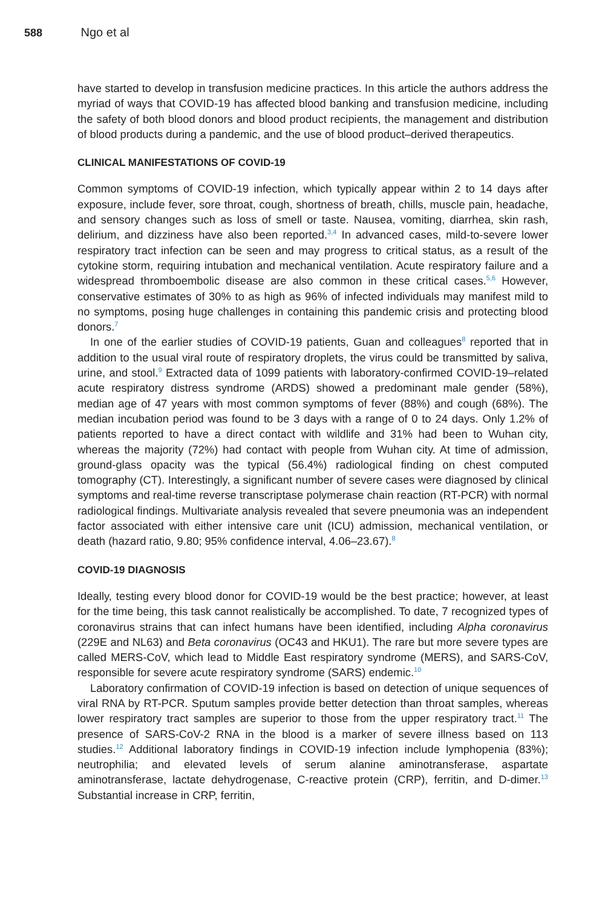588 Ngo et al
have started to develop in transfusion medicine practices. In this article the authors address the myriad of ways that COVID-19 has affected blood banking and transfusion medicine, including the safety of both blood donors and blood product recipients, the management and distribution of blood products during a pandemic, and the use of blood product–derived therapeutics.
CLINICAL MANIFESTATIONS OF COVID-19
Common symptoms of COVID-19 infection, which typically appear within 2 to 14 days after exposure, include fever, sore throat, cough, shortness of breath, chills, muscle pain, headache, and sensory changes such as loss of smell or taste. Nausea, vomiting, diarrhea, skin rash, delirium, and dizziness have also been reported.<sup>3,4</sup> In advanced cases, mild-to-severe lower respiratory tract infection can be seen and may progress to critical status, as a result of the cytokine storm, requiring intubation and mechanical ventilation. Acute respiratory failure and a widespread thromboembolic disease are also common in these critical cases.<sup>5,6</sup> However, conservative estimates of 30% to as high as 96% of infected individuals may manifest mild to no symptoms, posing huge challenges in containing this pandemic crisis and protecting blood donors.<sup>7</sup>
In one of the earlier studies of COVID-19 patients, Guan and colleagues<sup>8</sup> reported that in addition to the usual viral route of respiratory droplets, the virus could be transmitted by saliva, urine, and stool.<sup>9</sup> Extracted data of 1099 patients with laboratory-confirmed COVID-19–related acute respiratory distress syndrome (ARDS) showed a predominant male gender (58%), median age of 47 years with most common symptoms of fever (88%) and cough (68%). The median incubation period was found to be 3 days with a range of 0 to 24 days. Only 1.2% of patients reported to have a direct contact with wildlife and 31% had been to Wuhan city, whereas the majority (72%) had contact with people from Wuhan city. At time of admission, ground-glass opacity was the typical (56.4%) radiological finding on chest computed tomography (CT). Interestingly, a significant number of severe cases were diagnosed by clinical symptoms and real-time reverse transcriptase polymerase chain reaction (RT-PCR) with normal radiological findings. Multivariate analysis revealed that severe pneumonia was an independent factor associated with either intensive care unit (ICU) admission, mechanical ventilation, or death (hazard ratio, 9.80; 95% confidence interval, 4.06–23.67).<sup>8</sup>
COVID-19 DIAGNOSIS
Ideally, testing every blood donor for COVID-19 would be the best practice; however, at least for the time being, this task cannot realistically be accomplished. To date, 7 recognized types of coronavirus strains that can infect humans have been identified, including Alpha coronavirus (229E and NL63) and Beta coronavirus (OC43 and HKU1). The rare but more severe types are called MERS-CoV, which lead to Middle East respiratory syndrome (MERS), and SARS-CoV, responsible for severe acute respiratory syndrome (SARS) endemic.<sup>10</sup>
Laboratory confirmation of COVID-19 infection is based on detection of unique sequences of viral RNA by RT-PCR. Sputum samples provide better detection than throat samples, whereas lower respiratory tract samples are superior to those from the upper respiratory tract.<sup>11</sup> The presence of SARS-CoV-2 RNA in the blood is a marker of severe illness based on 113 studies.<sup>12</sup> Additional laboratory findings in COVID-19 infection include lymphopenia (83%); neutrophilia; and elevated levels of serum alanine aminotransferase, aspartate aminotransferase, lactate dehydrogenase, C-reactive protein (CRP), ferritin, and D-dimer.<sup>13</sup> Substantial increase in CRP, ferritin,